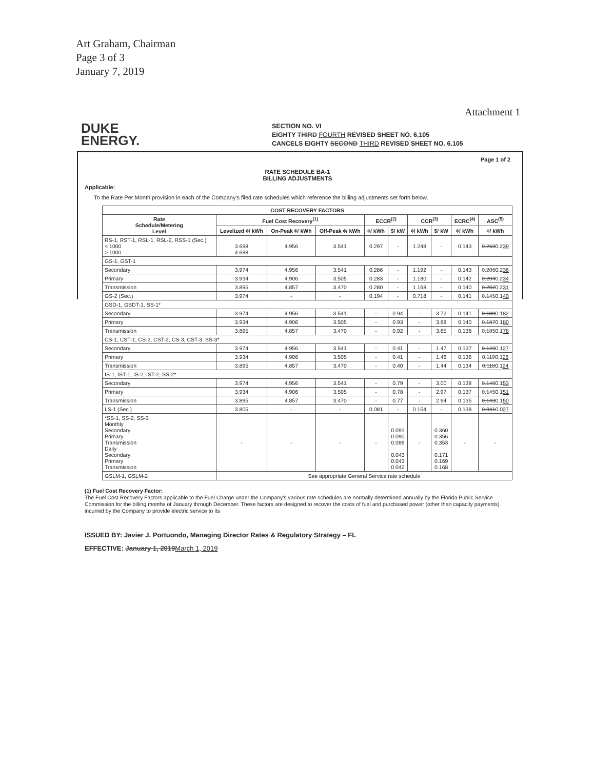Art Graham, Chairman
Page 3 of 3
January 7, 2019
Attachment 1
DUKE
ENERGY.
SECTION NO. VI
EIGHTY THIRD FOURTH REVISED SHEET NO. 6.105
CANCELS EIGHTY SECOND THIRD REVISED SHEET NO. 6.105
Page 1 of 2
RATE SCHEDULE BA-1
BILLING ADJUSTMENTS
Applicable:
To the Rate Per Month provision in each of the Company's filed rate schedules which reference the billing adjustments set forth below.
| COST RECOVERY FACTORS | | | | | | | | | |
| --- | --- | --- | --- | --- | --- | --- | --- | --- | --- |
| Rate Schedule/Metering Level | Fuel Cost Recovery<sup>(1)</sup> | | | ECCR<sup>(2)</sup> | | CCR<sup>(3)</sup> | | ECRC<sup>(4)</sup> | ASC<sup>(5)</sup> |
| | Levelized ¢/ kWh | On-Peak ¢/ kWh | Off-Peak ¢/ kWh | ¢/ kWh | $/ kW | ¢/ kWh | $/ kW | ¢/ kWh | ¢/ kWh |
| RS-1, RST-1, RSL-1, RSL-2, RSS-1 (Sec.) < 1000 > 1000 | 3.698 4.698 | 4.956 | 3.541 | 0.297 | - | 1.248 | - | 0.143 | 0.260 0.2 39 |
| GS-1, GST-1 | | | | | | | | | |
| Secondary | 3.974 | 4.956 | 3.541 | 0.286 | - | 1.192 | - | 0.143 | 0.206 0.2 36 |
| Primary | 3.934 | 4.906 | 3.505 | 0.283 | - | 1.180 | - | 0.142 | 0.204 0.2 34 |
| Transmission | 3.895 | 4.857 | 3.470 | 0.280 | - | 1.168 | - | 0.140 | 0.202 0.2 31 |
| GS-2 (Sec.) | 3.974 | - | - | 0.194 | - | 0.718 | - | 0.141 | 0.145 0.1 40 |
| GSD-1, GSDT-1, SS-1* | | | | | | | | | |
| Secondary | 3.974 | 4.956 | 3.541 | - | 0.94 | - | 3.72 | 0.141 | 0.189 0.1 82 |
| Primary | 3.934 | 4.906 | 3.505 | - | 0.93 | - | 3.68 | 0.140 | 0.187 0.1 80 |
| Transmission | 3.895 | 4.857 | 3.470 | - | 0.92 | - | 3.65 | 0.138 | 0.185 0.1 78 |
| CS-1, CST-1, CS-2, CST-2, CS-3, CST-3, SS-3* | | | | | | | | | |
| Secondary | 3.974 | 4.956 | 3.541 | - | 0.41 | - | 1.47 | 0.137 | 0.120 0.1 27 |
| Primary | 3.934 | 4.906 | 3.505 | - | 0.41 | - | 1.46 | 0.136 | 0.119 0.1 26 |
| Transmission | 3.895 | 4.857 | 3.470 | - | 0.40 | - | 1.44 | 0.134 | 0.118 0.1 24 |
| IS-1, IST-1, IS-2, IST-2, SS-2* | | | | | | | | | |
| Secondary | 3.974 | 4.956 | 3.541 | - | 0.79 | - | 3.00 | 0.138 | 0.146 0.1 53 |
| Primary | 3.934 | 4.906 | 3.505 | - | 0.78 | - | 2.97 | 0.137 | 0.145 0.1 51 |
| Transmission | 3.895 | 4.857 | 3.470 | - | 0.77 | - | 2.94 | 0.135 | 0.143 0.1 50 |
| LS-1 (Sec.) | 3.805 | - | - | 0.081 | - | 0.154 | - | 0.138 | 0.041 0.0 27 |
| *SS-1, SS-2, SS-3 Monthly Secondary Primary Transmission Daily Secondary Primary Transmission | - | - | - | - | 0.091 0.090 0.089 0.043 0.043 0.042 | - | 0.360 0.356 0.353 0.171 0.169 0.168 | - | - |
| GSLM-1, GSLM-2 | See appropriate General Service rate schedule | | | | | | | | |
(1) Fuel Cost Recovery Factor:
The Fuel Cost Recovery Factors applicable to the Fuel Charge under the Company's various rate schedules are normally determined annually by the Florida Public Service Commission for the billing months of January through December. These factors are designed to recover the costs of fuel and purchased power (other than capacity payments) incurred by the Company to provide electric service to its
ISSUED BY: Javier J. Portuondo, Managing Director Rates & Regulatory Strategy – FL
EFFECTIVE: January 1, 2019March 1, 2019